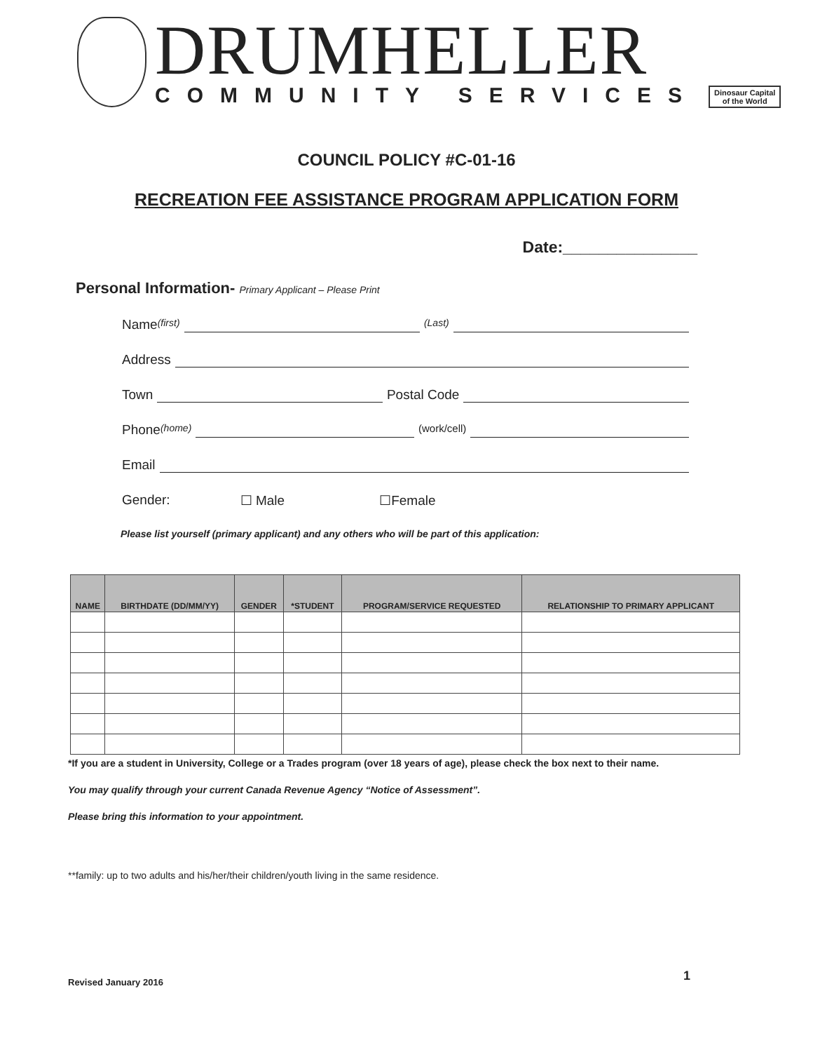DRUMHELLER
COMMUNITY SERVICES
Dinosaur Capital
of the World
COUNCIL POLICY #C-01-16
RECREATION FEE ASSISTANCE PROGRAM APPLICATION FORM
Date:_______________
Personal Information- Primary Applicant – Please Print
Name (first) (Last)
Address
Town Postal Code
Phone (home) (work/cell)
Email
Gender: ☐ Male ☐Female
Please list yourself (primary applicant) and any others who will be part of this application:
| NAME | BIRTHDATE (DD/MM/YY) | GENDER | *STUDENT | PROGRAM/SERVICE REQUESTED | RELATIONSHIP TO PRIMARY APPLICANT |
| --- | --- | --- | --- | --- | --- |
*If you are a student in University, College or a Trades program (over 18 years of age), please check the box next to their name.
You may qualify through your current Canada Revenue Agency “Notice of Assessment”.
Please bring this information to your appointment.
**family: up to two adults and his/her/their children/youth living in the same residence.
Revised January 2016 1